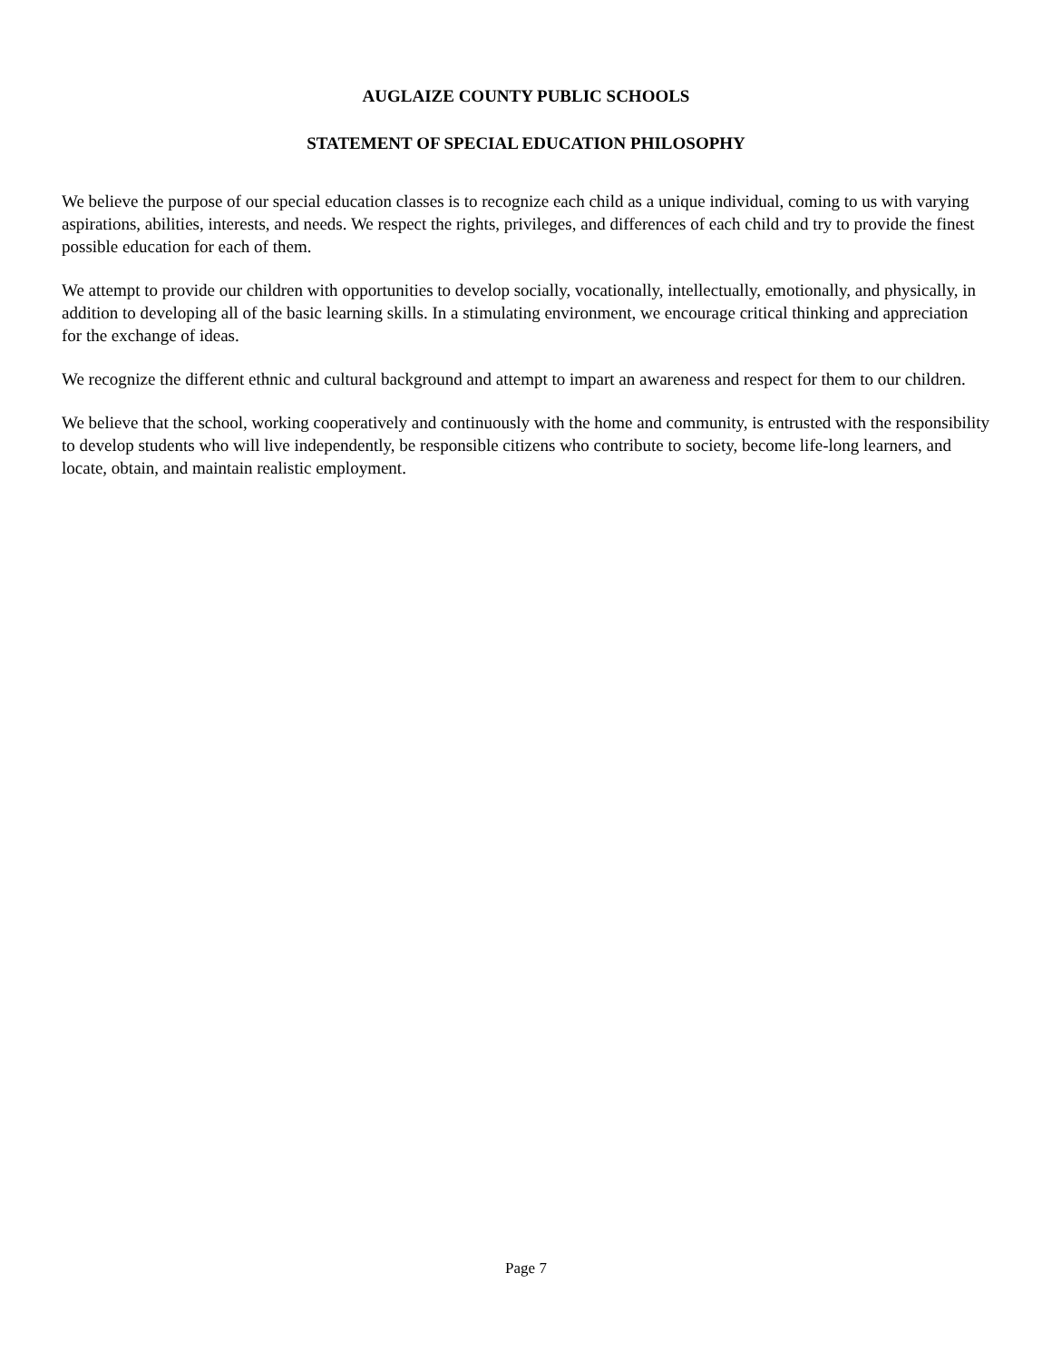AUGLAIZE COUNTY PUBLIC SCHOOLS
STATEMENT OF SPECIAL EDUCATION PHILOSOPHY
We believe the purpose of our special education classes is to recognize each child as a unique individual, coming to us with varying aspirations, abilities, interests, and needs. We respect the rights, privileges, and differences of each child and try to provide the finest possible education for each of them.
We attempt to provide our children with opportunities to develop socially, vocationally, intellectually, emotionally, and physically, in addition to developing all of the basic learning skills. In a stimulating environment, we encourage critical thinking and appreciation for the exchange of ideas.
We recognize the different ethnic and cultural background and attempt to impart an awareness and respect for them to our children.
We believe that the school, working cooperatively and continuously with the home and community, is entrusted with the responsibility to develop students who will live independently, be responsible citizens who contribute to society, become life-long learners, and locate, obtain, and maintain realistic employment.
Page 7